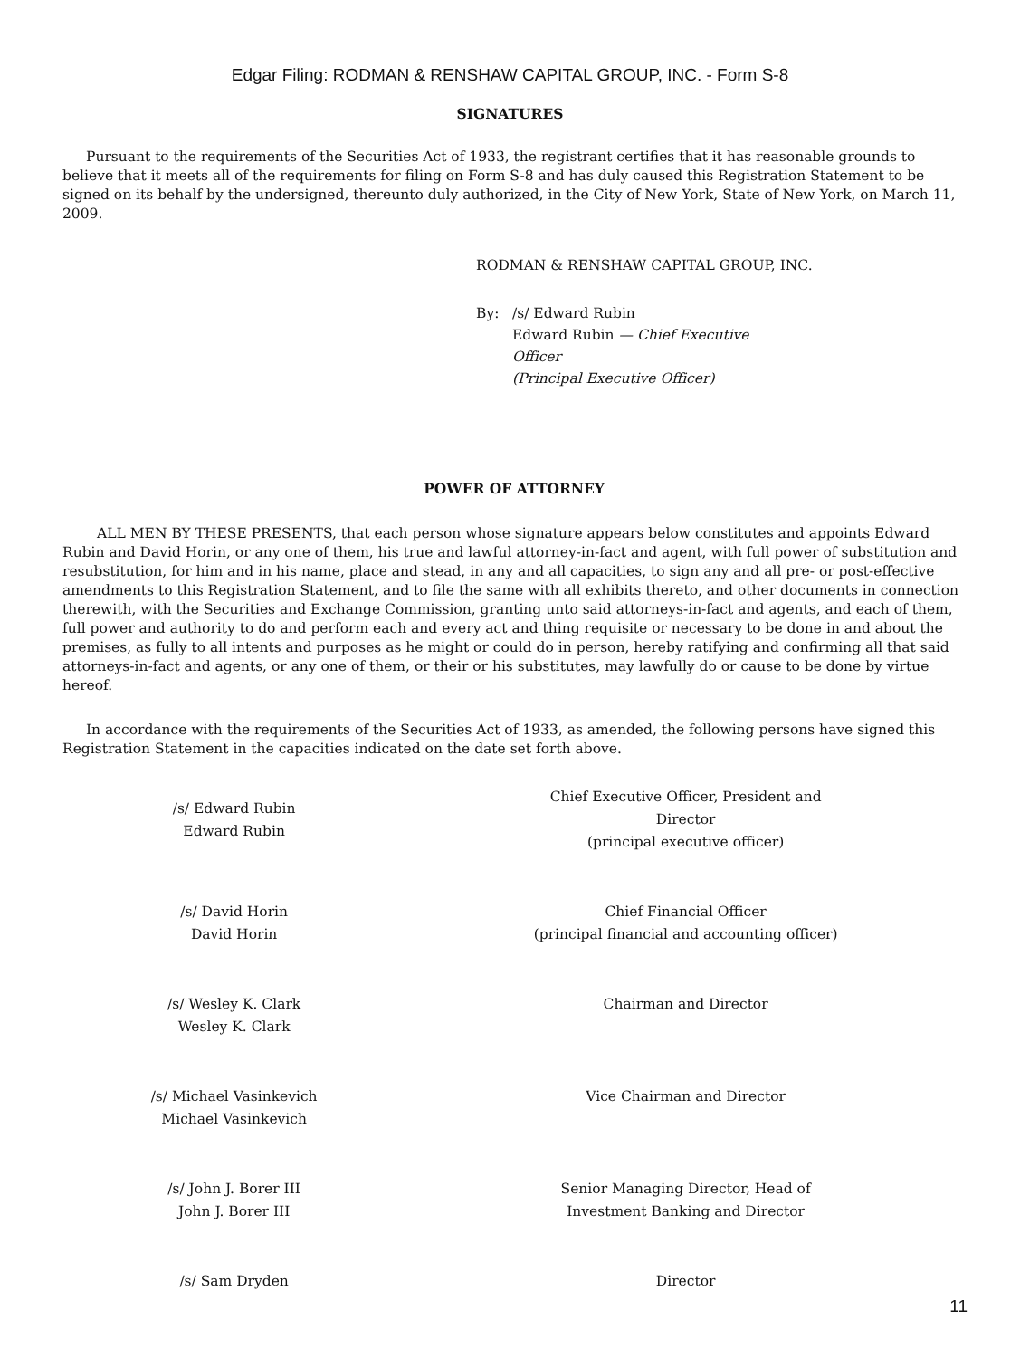Edgar Filing: RODMAN & RENSHAW CAPITAL GROUP, INC. - Form S-8
SIGNATURES
Pursuant to the requirements of the Securities Act of 1933, the registrant certifies that it has reasonable grounds to believe that it meets all of the requirements for filing on Form S-8 and has duly caused this Registration Statement to be signed on its behalf by the undersigned, thereunto duly authorized, in the City of New York, State of New York, on March 11, 2009.
RODMAN & RENSHAW CAPITAL GROUP, INC.
By: /s/ Edward Rubin
Edward Rubin — Chief Executive Officer
(Principal Executive Officer)
POWER OF ATTORNEY
ALL MEN BY THESE PRESENTS, that each person whose signature appears below constitutes and appoints Edward Rubin and David Horin, or any one of them, his true and lawful attorney-in-fact and agent, with full power of substitution and resubstitution, for him and in his name, place and stead, in any and all capacities, to sign any and all pre- or post-effective amendments to this Registration Statement, and to file the same with all exhibits thereto, and other documents in connection therewith, with the Securities and Exchange Commission, granting unto said attorneys-in-fact and agents, and each of them, full power and authority to do and perform each and every act and thing requisite or necessary to be done in and about the premises, as fully to all intents and purposes as he might or could do in person, hereby ratifying and confirming all that said attorneys-in-fact and agents, or any one of them, or their or his substitutes, may lawfully do or cause to be done by virtue hereof.
In accordance with the requirements of the Securities Act of 1933, as amended, the following persons have signed this Registration Statement in the capacities indicated on the date set forth above.
| /s/ Edward Rubin Edward Rubin | Chief Executive Officer, President and Director (principal executive officer) |
| /s/ David Horin David Horin | Chief Financial Officer (principal financial and accounting officer) |
| /s/ Wesley K. Clark Wesley K. Clark | Chairman and Director |
| /s/ Michael Vasinkevich Michael Vasinkevich | Vice Chairman and Director |
| /s/ John J. Borer III John J. Borer III | Senior Managing Director, Head of Investment Banking and Director |
| /s/ Sam Dryden | Director |
11